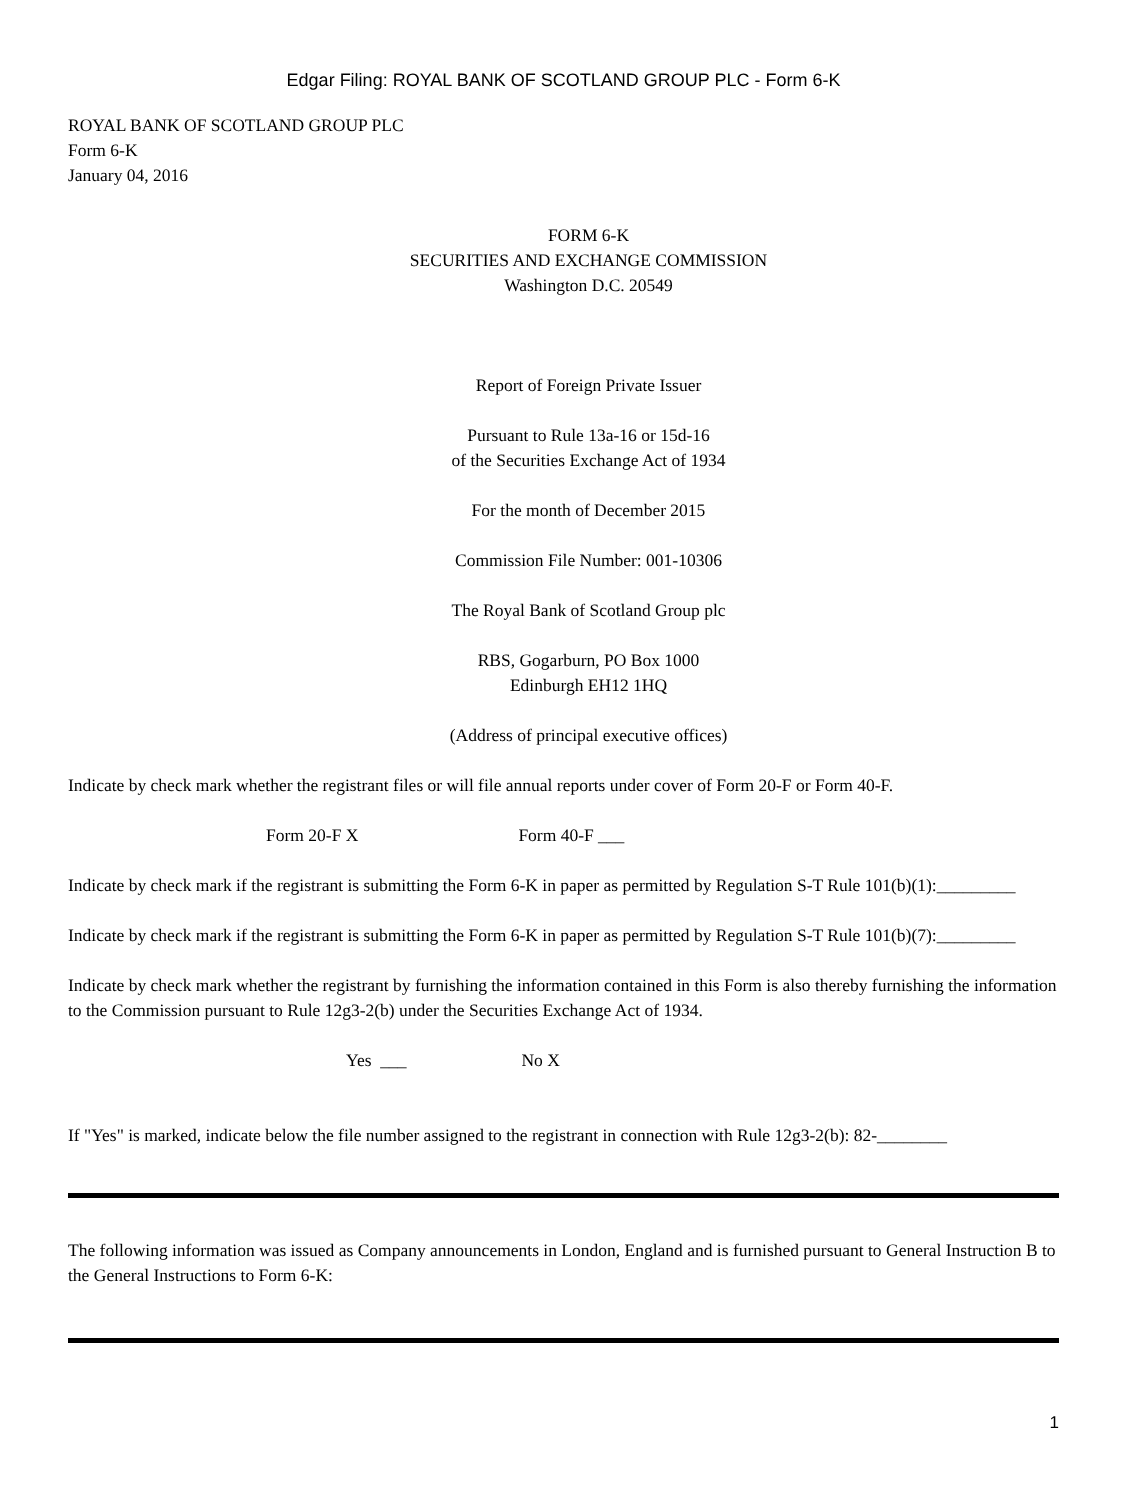Edgar Filing: ROYAL BANK OF SCOTLAND GROUP PLC - Form 6-K
ROYAL BANK OF SCOTLAND GROUP PLC
Form 6-K
January 04, 2016
FORM 6-K
SECURITIES AND EXCHANGE COMMISSION
Washington D.C. 20549
Report of Foreign Private Issuer
Pursuant to Rule 13a-16 or 15d-16
of the Securities Exchange Act of 1934
For the month of December 2015
Commission File Number: 001-10306
The Royal Bank of Scotland Group plc
RBS, Gogarburn, PO Box 1000
Edinburgh EH12 1HQ
(Address of principal executive offices)
Indicate by check mark whether the registrant files or will file annual reports under cover of Form 20-F or Form 40-F.
Form 20-F X Form 40-F ___
Indicate by check mark if the registrant is submitting the Form 6-K in paper as permitted by Regulation S-T Rule 101(b)(1):_________
Indicate by check mark if the registrant is submitting the Form 6-K in paper as permitted by Regulation S-T Rule 101(b)(7):_________
Indicate by check mark whether the registrant by furnishing the information contained in this Form is also thereby furnishing the information to the Commission pursuant to Rule 12g3-2(b) under the Securities Exchange Act of 1934.
Yes ___ No X
If "Yes" is marked, indicate below the file number assigned to the registrant in connection with Rule 12g3-2(b): 82-________
The following information was issued as Company announcements in London, England and is furnished pursuant to General Instruction B to the General Instructions to Form 6-K:
1